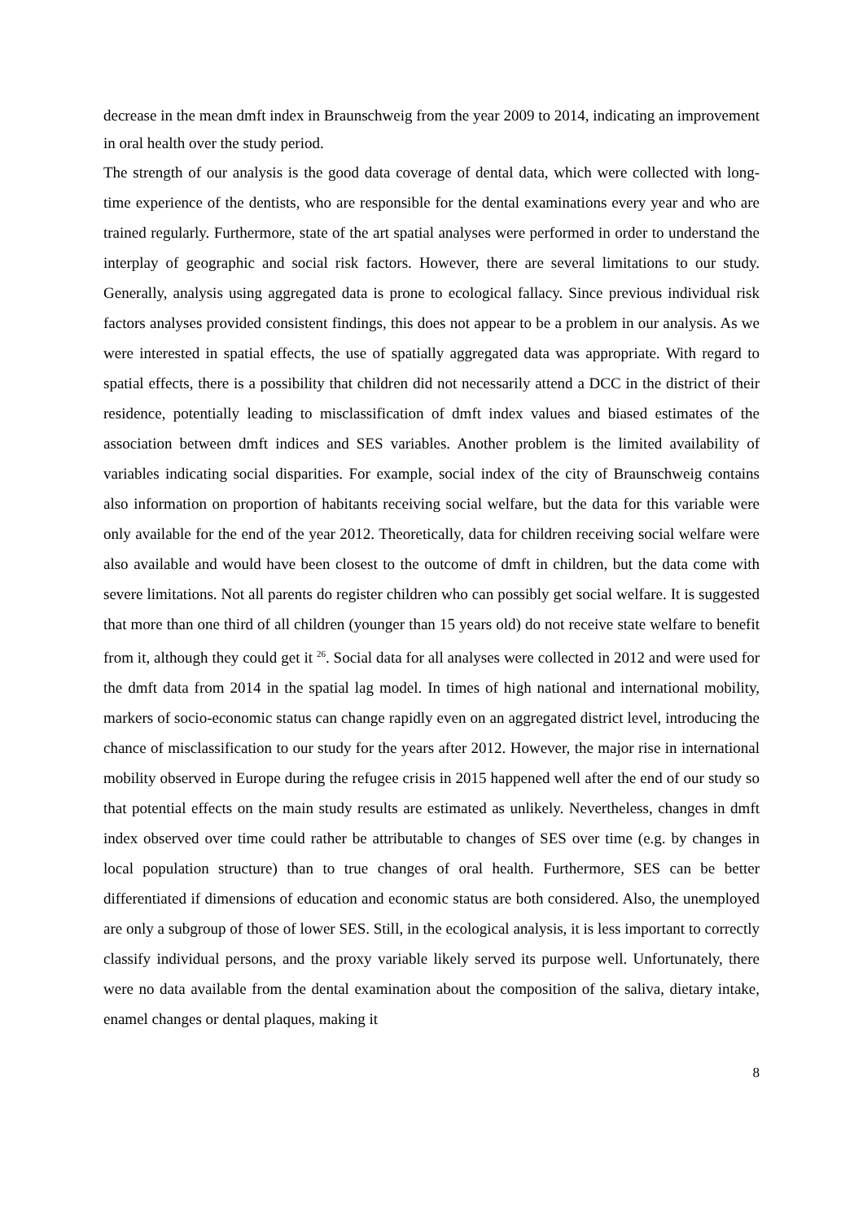decrease in the mean dmft index in Braunschweig from the year 2009 to 2014, indicating an improvement in oral health over the study period.
The strength of our analysis is the good data coverage of dental data, which were collected with long-time experience of the dentists, who are responsible for the dental examinations every year and who are trained regularly. Furthermore, state of the art spatial analyses were performed in order to understand the interplay of geographic and social risk factors. However, there are several limitations to our study. Generally, analysis using aggregated data is prone to ecological fallacy. Since previous individual risk factors analyses provided consistent findings, this does not appear to be a problem in our analysis. As we were interested in spatial effects, the use of spatially aggregated data was appropriate. With regard to spatial effects, there is a possibility that children did not necessarily attend a DCC in the district of their residence, potentially leading to misclassification of dmft index values and biased estimates of the association between dmft indices and SES variables. Another problem is the limited availability of variables indicating social disparities. For example, social index of the city of Braunschweig contains also information on proportion of habitants receiving social welfare, but the data for this variable were only available for the end of the year 2012. Theoretically, data for children receiving social welfare were also available and would have been closest to the outcome of dmft in children, but the data come with severe limitations. Not all parents do register children who can possibly get social welfare. It is suggested that more than one third of all children (younger than 15 years old) do not receive state welfare to benefit from it, although they could get it <sup>26</sup>. Social data for all analyses were collected in 2012 and were used for the dmft data from 2014 in the spatial lag model. In times of high national and international mobility, markers of socio-economic status can change rapidly even on an aggregated district level, introducing the chance of misclassification to our study for the years after 2012. However, the major rise in international mobility observed in Europe during the refugee crisis in 2015 happened well after the end of our study so that potential effects on the main study results are estimated as unlikely. Nevertheless, changes in dmft index observed over time could rather be attributable to changes of SES over time (e.g. by changes in local population structure) than to true changes of oral health. Furthermore, SES can be better differentiated if dimensions of education and economic status are both considered. Also, the unemployed are only a subgroup of those of lower SES. Still, in the ecological analysis, it is less important to correctly classify individual persons, and the proxy variable likely served its purpose well. Unfortunately, there were no data available from the dental examination about the composition of the saliva, dietary intake, enamel changes or dental plaques, making it
8